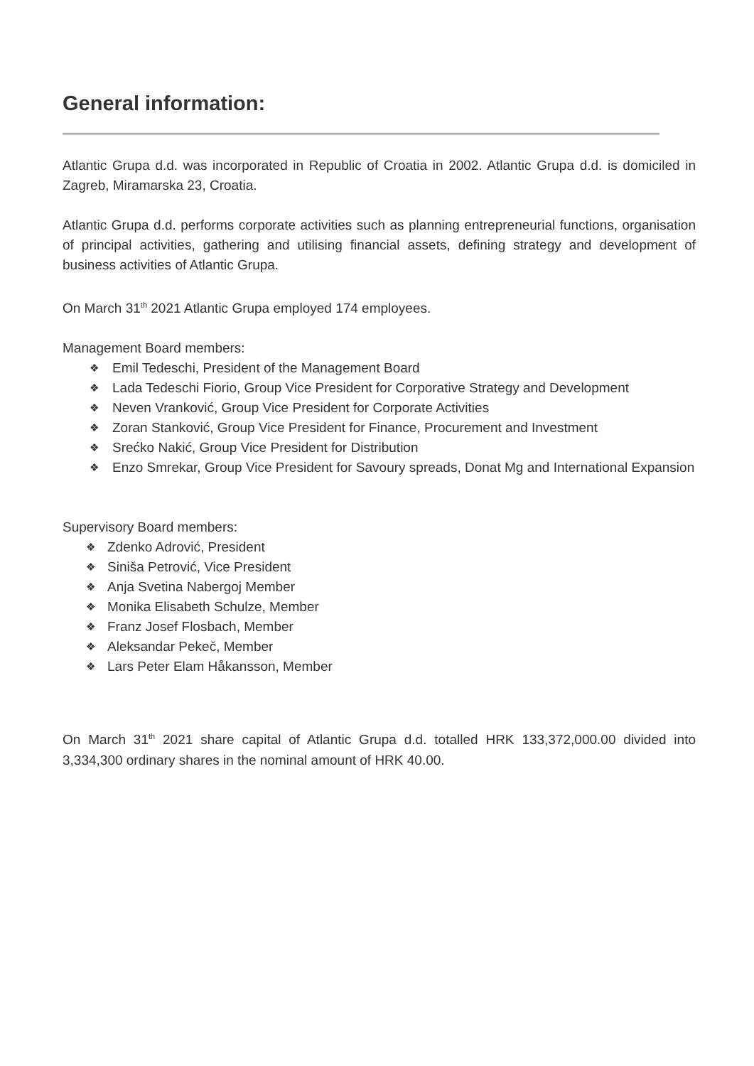General information:
Atlantic Grupa d.d. was incorporated in Republic of Croatia in 2002. Atlantic Grupa d.d. is domiciled in Zagreb, Miramarska 23, Croatia.
Atlantic Grupa d.d. performs corporate activities such as planning entrepreneurial functions, organisation of principal activities, gathering and utilising financial assets, defining strategy and development of business activities of Atlantic Grupa.
On March 31<sup>th</sup> 2021 Atlantic Grupa employed 174 employees.
Management Board members:
❖ Emil Tedeschi, President of the Management Board
❖ Lada Tedeschi Fiorio, Group Vice President for Corporative Strategy and Development
❖ Neven Vranković, Group Vice President for Corporate Activities
❖ Zoran Stanković, Group Vice President for Finance, Procurement and Investment
❖ Srećko Nakić, Group Vice President for Distribution
❖ Enzo Smrekar, Group Vice President for Savoury spreads, Donat Mg and International Expansion
Supervisory Board members:
❖ Zdenko Adrović, President
❖ Siniša Petrović, Vice President
❖ Anja Svetina Nabergoj Member
❖ Monika Elisabeth Schulze, Member
❖ Franz Josef Flosbach, Member
❖ Aleksandar Pekeč, Member
❖ Lars Peter Elam Håkansson, Member
On March 31<sup>th</sup> 2021 share capital of Atlantic Grupa d.d. totalled HRK 133,372,000.00 divided into 3,334,300 ordinary shares in the nominal amount of HRK 40.00.